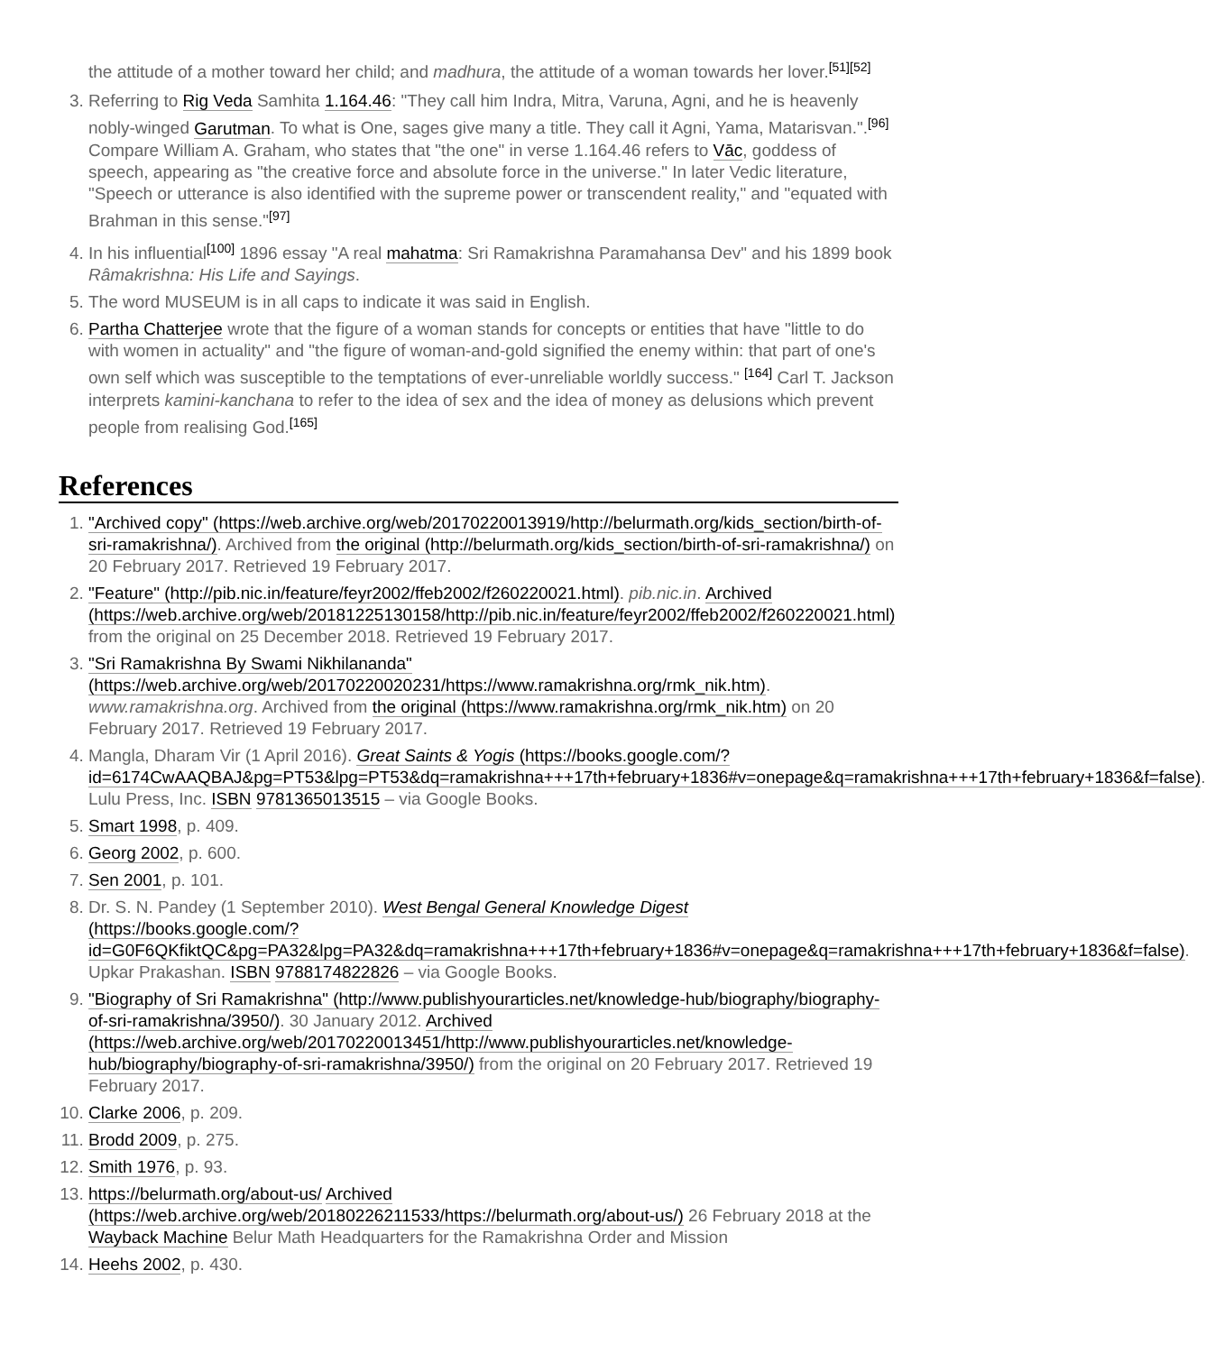the attitude of a mother toward her child; and madhura, the attitude of a woman towards her lover.<sup>[51][52]</sup>
3. Referring to Rig Veda Samhita 1.164.46: "They call him Indra, Mitra, Varuna, Agni, and he is heavenly nobly-winged Garutman. To what is One, sages give many a title. They call it Agni, Yama, Matarisvan.".<sup>[96]</sup> Compare William A. Graham, who states that "the one" in verse 1.164.46 refers to Vāc, goddess of speech, appearing as "the creative force and absolute force in the universe." In later Vedic literature, "Speech or utterance is also identified with the supreme power or transcendent reality," and "equated with Brahman in this sense."<sup>[97]</sup>
4. In his influential<sup>[100]</sup> 1896 essay "A real mahatma: Sri Ramakrishna Paramahansa Dev" and his 1899 book Râmakrishna: His Life and Sayings.
5. The word MUSEUM is in all caps to indicate it was said in English.
6. Partha Chatterjee wrote that the figure of a woman stands for concepts or entities that have "little to do with women in actuality" and "the figure of woman-and-gold signified the enemy within: that part of one's own self which was susceptible to the temptations of ever-unreliable worldly success." <sup>[164]</sup> Carl T. Jackson interprets kamini-kanchana to refer to the idea of sex and the idea of money as delusions which prevent people from realising God.<sup>[165]</sup>
References
1. "Archived copy" (https://web.archive.org/web/20170220013919/http://belurmath.org/kids_section/birth-of-sri-ramakrishna/). Archived from the original (http://belurmath.org/kids_section/birth-of-sri-ramakrishna/) on 20 February 2017. Retrieved 19 February 2017.
2. "Feature" (http://pib.nic.in/feature/feyr2002/ffeb2002/f260220021.html). pib.nic.in. Archived (https://web.archive.org/web/20181225130158/http://pib.nic.in/feature/feyr2002/ffeb2002/f260220021.html) from the original on 25 December 2018. Retrieved 19 February 2017.
3. "Sri Ramakrishna By Swami Nikhilananda" (https://web.archive.org/web/20170220020231/https://www.ramakrishna.org/rmk_nik.htm). www.ramakrishna.org. Archived from the original (https://www.ramakrishna.org/rmk_nik.htm) on 20 February 2017. Retrieved 19 February 2017.
4. Mangla, Dharam Vir (1 April 2016). Great Saints & Yogis (https://books.google.com/?id=6174CwAAQBAJ&pg=PT53&lpg=PT53&dq=ramakrishna+++17th+february+1836#v=onepage&q=ramakrishna+++17th+february+1836&f=false). Lulu Press, Inc. ISBN 9781365013515 – via Google Books.
5. Smart 1998, p. 409.
6. Georg 2002, p. 600.
7. Sen 2001, p. 101.
8. Dr. S. N. Pandey (1 September 2010). West Bengal General Knowledge Digest (https://books.google.com/?id=G0F6QKfiktQC&pg=PA32&lpg=PA32&dq=ramakrishna+++17th+february+1836#v=onepage&q=ramakrishna+++17th+february+1836&f=false). Upkar Prakashan. ISBN 9788174822826 – via Google Books.
9. "Biography of Sri Ramakrishna" (http://www.publishyourarticles.net/knowledge-hub/biography/biography-of-sri-ramakrishna/3950/). 30 January 2012. Archived (https://web.archive.org/web/20170220013451/http://www.publishyourarticles.net/knowledge-hub/biography/biography-of-sri-ramakrishna/3950/) from the original on 20 February 2017. Retrieved 19 February 2017.
10. Clarke 2006, p. 209.
11. Brodd 2009, p. 275.
12. Smith 1976, p. 93.
13. https://belurmath.org/about-us/ Archived (https://web.archive.org/web/20180226211533/https://belurmath.org/about-us/) 26 February 2018 at the Wayback Machine Belur Math Headquarters for the Ramakrishna Order and Mission
14. Heehs 2002, p. 430.